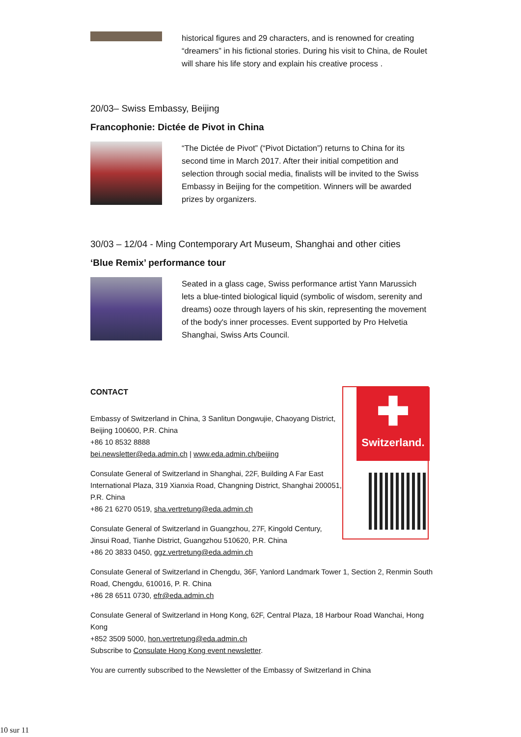historical figures and 29 characters, and is renowned for creating “dreamers” in his fictional stories. During his visit to China, de Roulet will share his life story and explain his creative process .
20/03– Swiss Embassy, Beijing
Francophonie: Dictée de Pivot in China
“The Dictée de Pivot” (“Pivot Dictation”) returns to China for its second time in March 2017. After their initial competition and selection through social media, finalists will be invited to the Swiss Embassy in Beijing for the competition. Winners will be awarded prizes by organizers.
30/03 – 12/04 - Ming Contemporary Art Museum, Shanghai and other cities
‘Blue Remix’ performance tour
Seated in a glass cage, Swiss performance artist Yann Marussich lets a blue-tinted biological liquid (symbolic of wisdom, serenity and dreams) ooze through layers of his skin, representing the movement of the body's inner processes. Event supported by Pro Helvetia Shanghai, Swiss Arts Council.
CONTACT
Embassy of Switzerland in China, 3 Sanlitun Dongwujie, Chaoyang District, Beijing 100600, P.R. China
+86 10 8532 8888
bei.newsletter@eda.admin.ch | www.eda.admin.ch/beijing
Consulate General of Switzerland in Shanghai, 22F, Building A Far East International Plaza, 319 Xianxia Road, Changning District, Shanghai 200051, P.R. China
+86 21 6270 0519, sha.vertretung@eda.admin.ch
Consulate General of Switzerland in Guangzhou, 27F, Kingold Century,
Jinsui Road, Tianhe District, Guangzhou 510620, P.R. China
+86 20 3833 0450, ggz.vertretung@eda.admin.ch
Consulate General of Switzerland in Chengdu, 36F, Yanlord Landmark Tower 1, Section 2, Renmin South Road, Chengdu, 610016, P. R. China
+86 28 6511 0730, efr@eda.admin.ch
Consulate General of Switzerland in Hong Kong, 62F, Central Plaza, 18 Harbour Road Wanchai, Hong Kong
+852 3509 5000, hon.vertretung@eda.admin.ch
Subscribe to Consulate Hong Kong event newsletter.
You are currently subscribed to the Newsletter of the Embassy of Switzerland in China
✚
Switzerland.
10 sur 11